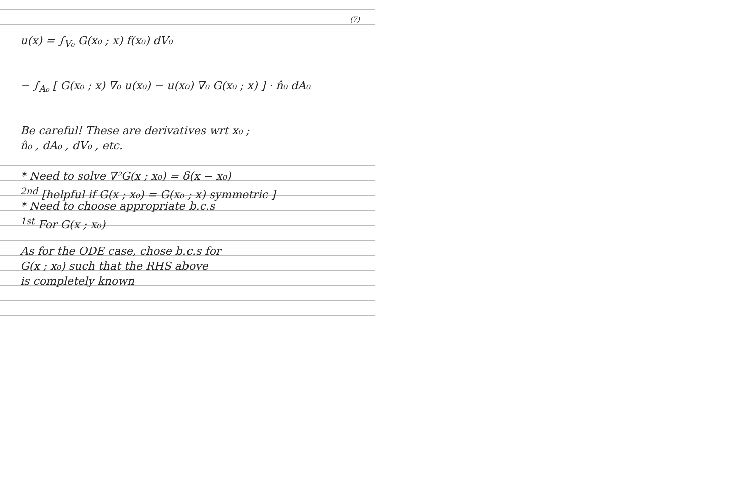(7)
u(x) = ∫<sub>V₀</sub> G(x₀ ; x) f(x₀) dV₀
− ∫<sub>A₀</sub> [ G(x₀ ; x) ∇₀ u(x₀) − u(x₀) ∇₀ G(x₀ ; x) ] · n̂₀ dA₀
Be careful! These are derivatives wrt x₀ ;
n̂₀ , dA₀ , dV₀ , etc.
* Need to solve ∇²G(x ; x₀) = δ(x − x₀)
<sup>2nd</sup> [helpful if G(x ; x₀) = G(x₀ ; x) symmetric ]
* Need to choose appropriate b.c.s
<sup>1st</sup> For G(x ; x₀)
As for the ODE case, chose b.c.s for
G(x ; x₀) such that the RHS above
is completely known